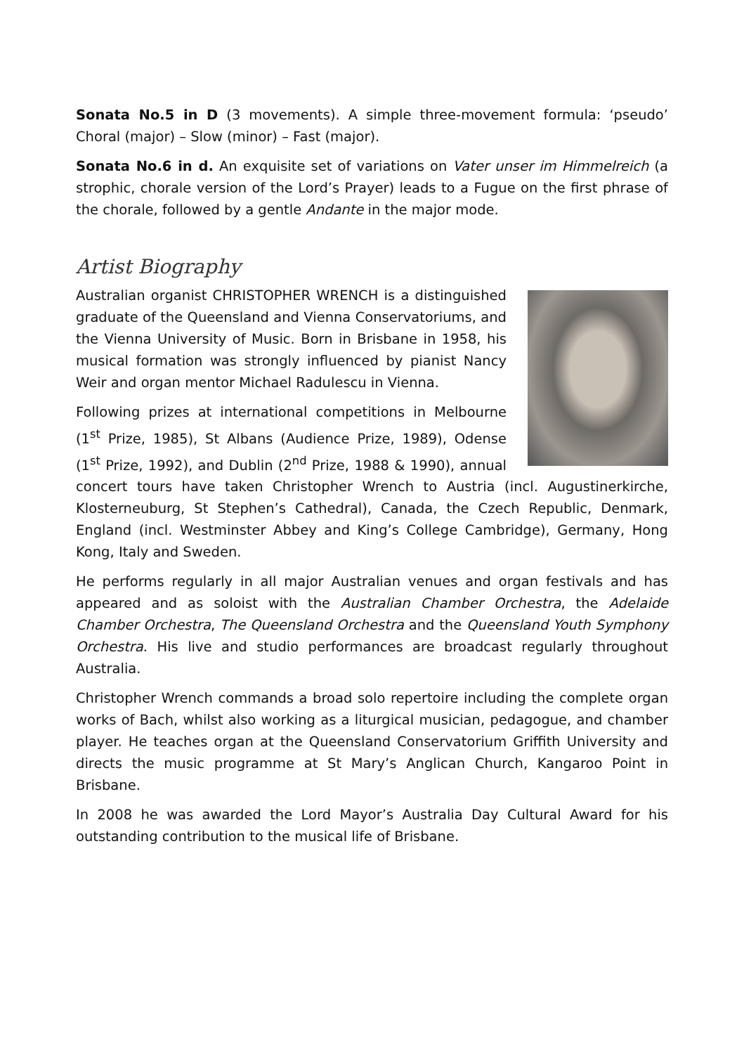Sonata No.5 in D (3 movements). A simple three-movement formula: ‘pseudo’ Choral (major) – Slow (minor) – Fast (major).
Sonata No.6 in d. An exquisite set of variations on Vater unser im Himmelreich (a strophic, chorale version of the Lord’s Prayer) leads to a Fugue on the first phrase of the chorale, followed by a gentle Andante in the major mode.
Artist Biography
Australian organist CHRISTOPHER WRENCH is a distinguished graduate of the Queensland and Vienna Conservatoriums, and the Vienna University of Music. Born in Brisbane in 1958, his musical formation was strongly influenced by pianist Nancy Weir and organ mentor Michael Radulescu in Vienna.
Following prizes at international competitions in Melbourne (1<sup>st</sup> Prize, 1985), St Albans (Audience Prize, 1989), Odense (1<sup>st</sup> Prize, 1992), and Dublin (2<sup>nd</sup> Prize, 1988 & 1990), annual concert tours have taken Christopher Wrench to Austria (incl. Augustinerkirche, Klosterneuburg, St Stephen’s Cathedral), Canada, the Czech Republic, Denmark, England (incl. Westminster Abbey and King’s College Cambridge), Germany, Hong Kong, Italy and Sweden.
He performs regularly in all major Australian venues and organ festivals and has appeared and as soloist with the Australian Chamber Orchestra, the Adelaide Chamber Orchestra, The Queensland Orchestra and the Queensland Youth Symphony Orchestra. His live and studio performances are broadcast regularly throughout Australia.
Christopher Wrench commands a broad solo repertoire including the complete organ works of Bach, whilst also working as a liturgical musician, pedagogue, and chamber player. He teaches organ at the Queensland Conservatorium Griffith University and directs the music programme at St Mary’s Anglican Church, Kangaroo Point in Brisbane.
In 2008 he was awarded the Lord Mayor’s Australia Day Cultural Award for his outstanding contribution to the musical life of Brisbane.